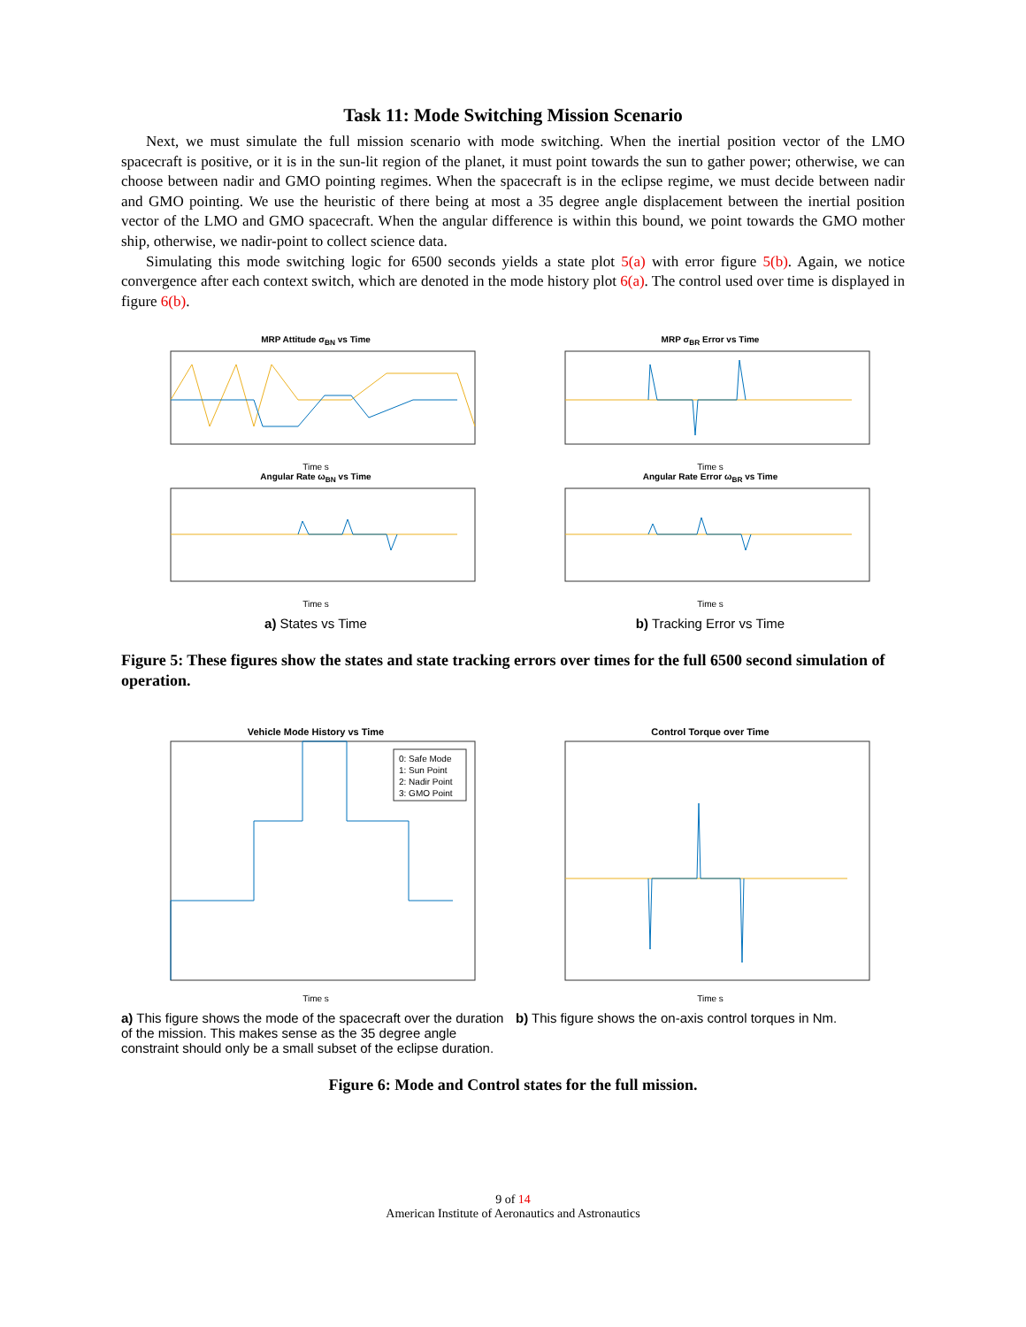Task 11: Mode Switching Mission Scenario
Next, we must simulate the full mission scenario with mode switching. When the inertial position vector of the LMO spacecraft is positive, or it is in the sun-lit region of the planet, it must point towards the sun to gather power; otherwise, we can choose between nadir and GMO pointing regimes. When the spacecraft is in the eclipse regime, we must decide between nadir and GMO pointing. We use the heuristic of there being at most a 35 degree angle displacement between the inertial position vector of the LMO and GMO spacecraft. When the angular difference is within this bound, we point towards the GMO mother ship, otherwise, we nadir-point to collect science data.
Simulating this mode switching logic for 6500 seconds yields a state plot 5(a) with error figure 5(b). Again, we notice convergence after each context switch, which are denoted in the mode history plot 6(a). The control used over time is displayed in figure 6(b).
MRP Attitude σ<sub>BN</sub> vs Time
Time s
Angular Rate ω<sub>BN</sub> vs Time
Time s
a) States vs Time
MRP σ<sub>BR</sub> Error vs Time
Time s
Angular Rate Error ω<sub>BR</sub> vs Time
Time s
b) Tracking Error vs Time
Figure 5: These figures show the states and state tracking errors over times for the full 6500 second simulation of operation.
Vehicle Mode History vs Time
0: Safe Mode
1: Sun Point
2: Nadir Point
3: GMO Point
Time s
a) This figure shows the mode of the spacecraft over the duration of the mission. This makes sense as the 35 degree angle constraint should only be a small subset of the eclipse duration.
Control Torque over Time
Time s
b) This figure shows the on-axis control torques in Nm.
Figure 6: Mode and Control states for the full mission.
9 of 14
American Institute of Aeronautics and Astronautics